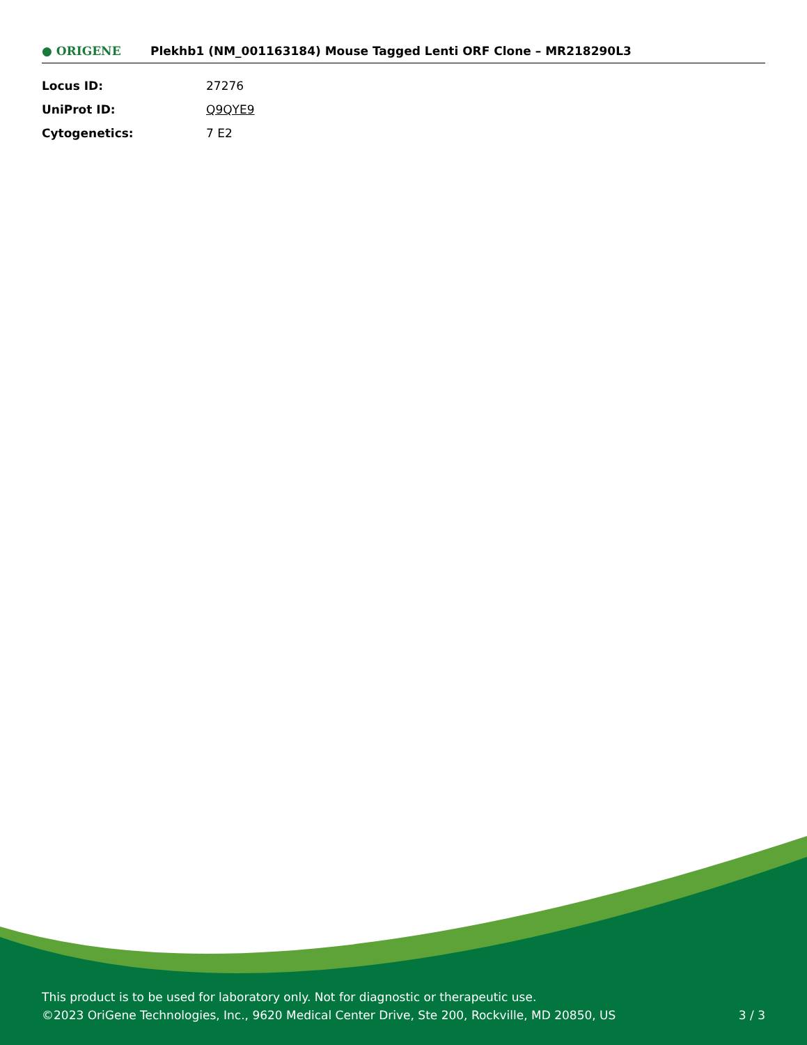● ORIGENE
Plekhb1 (NM_001163184) Mouse Tagged Lenti ORF Clone – MR218290L3
| Locus ID: | 27276 |
| UniProt ID: | Q9QYE9 |
| Cytogenetics: | 7 E2 |
This product is to be used for laboratory only. Not for diagnostic or therapeutic use.
©2023 OriGene Technologies, Inc., 9620 Medical Center Drive, Ste 200, Rockville, MD 20850, US
3 / 3